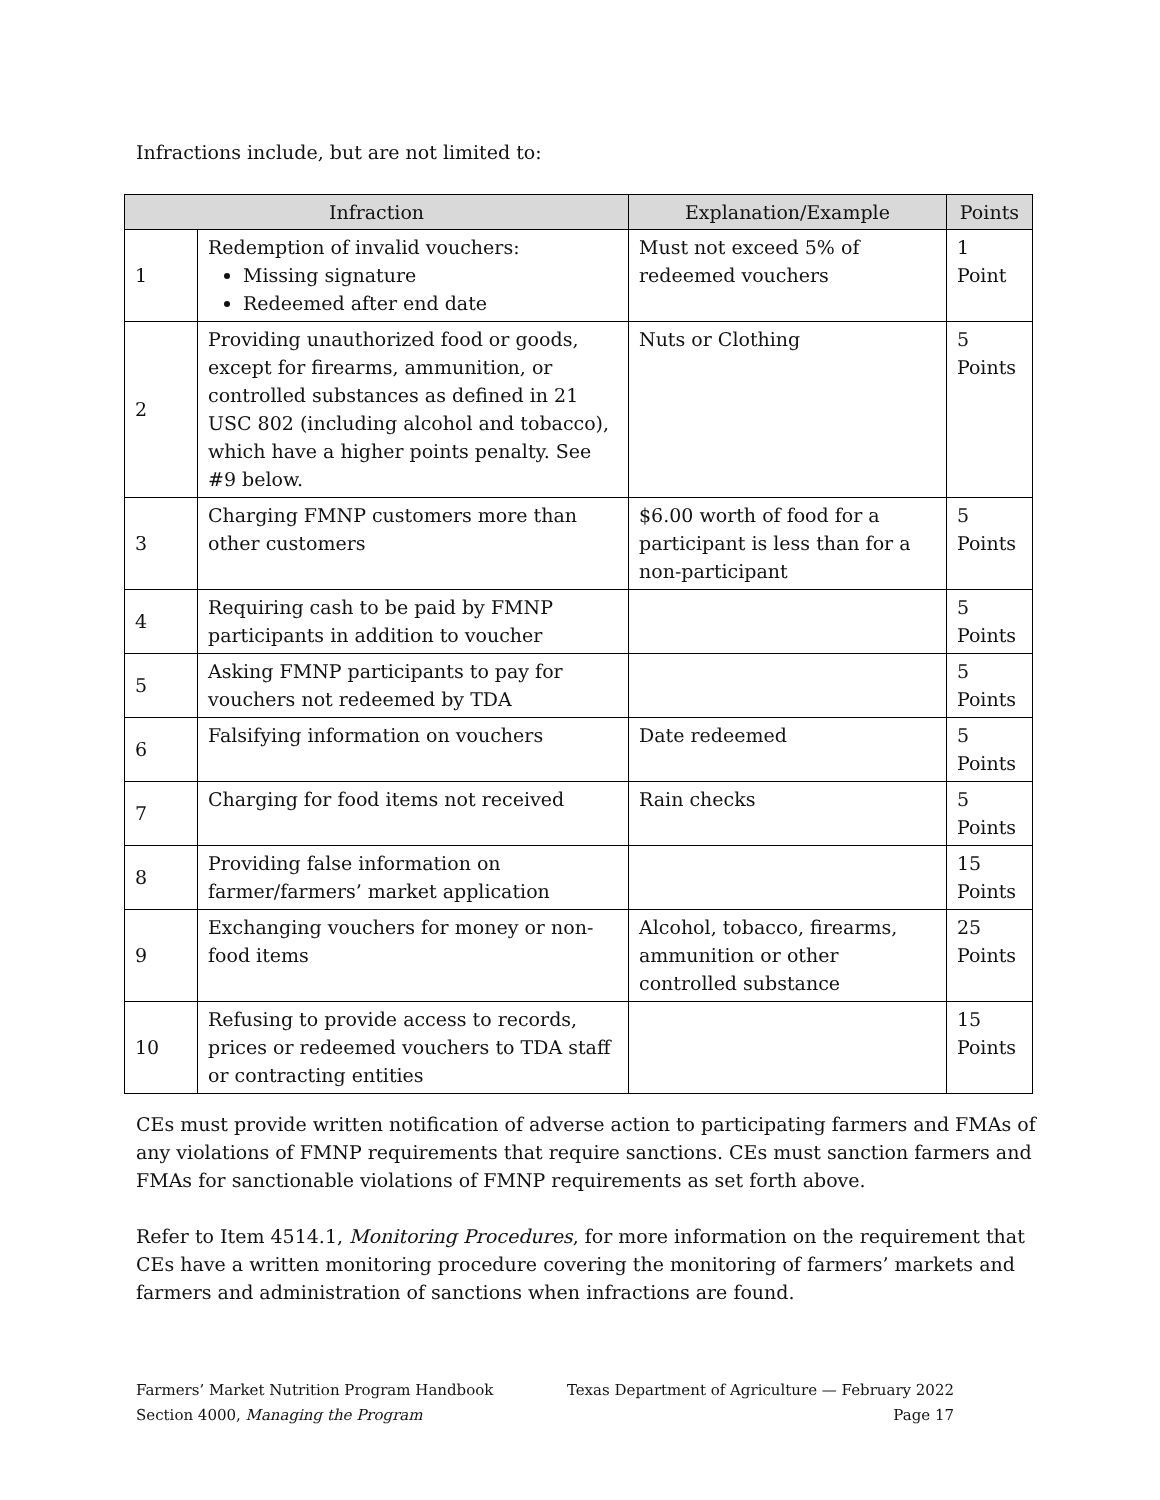Infractions include, but are not limited to:
| Infraction | | Explanation/Example | Points |
| --- | --- | --- | --- |
| 1 | Redemption of invalid vouchers: Missing signature Redeemed after end date | Must not exceed 5% of redeemed vouchers | 1 Point |
| 2 | Providing unauthorized food or goods, except for firearms, ammunition, or controlled substances as defined in 21 USC 802 (including alcohol and tobacco), which have a higher points penalty. See #9 below. | Nuts or Clothing | 5 Points |
| 3 | Charging FMNP customers more than other customers | $6.00 worth of food for a participant is less than for a non-participant | 5 Points |
| 4 | Requiring cash to be paid by FMNP participants in addition to voucher | | 5 Points |
| 5 | Asking FMNP participants to pay for vouchers not redeemed by TDA | | 5 Points |
| 6 | Falsifying information on vouchers | Date redeemed | 5 Points |
| 7 | Charging for food items not received | Rain checks | 5 Points |
| 8 | Providing false information on farmer/farmers’ market application | | 15 Points |
| 9 | Exchanging vouchers for money or non-food items | Alcohol, tobacco, firearms, ammunition or other controlled substance | 25 Points |
| 10 | Refusing to provide access to records, prices or redeemed vouchers to TDA staff or contracting entities | | 15 Points |
CEs must provide written notification of adverse action to participating farmers and FMAs of any violations of FMNP requirements that require sanctions. CEs must sanction farmers and FMAs for sanctionable violations of FMNP requirements as set forth above.
Refer to Item 4514.1, Monitoring Procedures, for more information on the requirement that CEs have a written monitoring procedure covering the monitoring of farmers’ markets and farmers and administration of sanctions when infractions are found.
Farmers’ Market Nutrition Program Handbook Texas Department of Agriculture — February 2022
Section 4000, Managing the Program Page 17